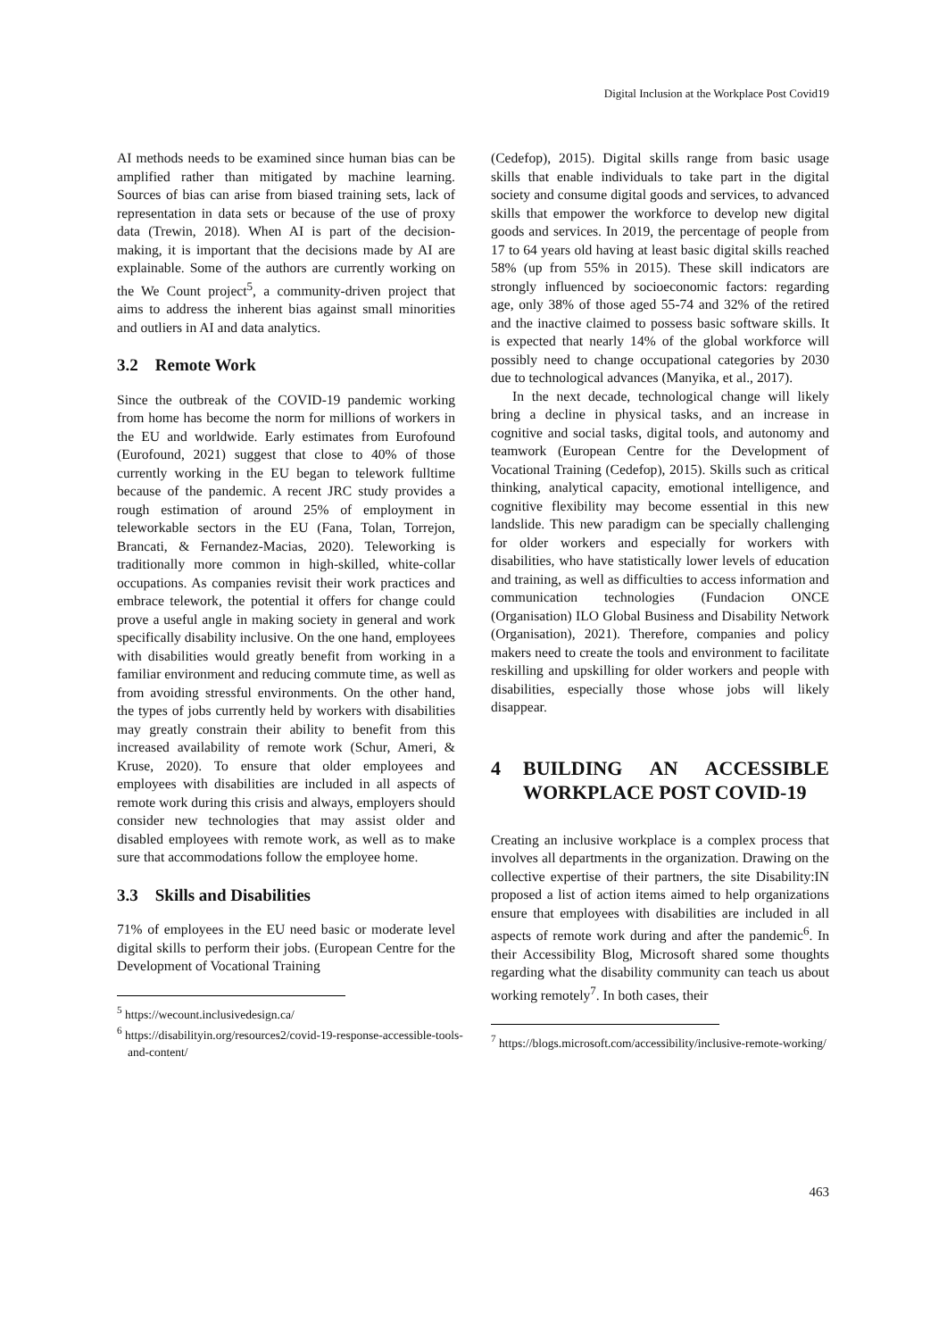Digital Inclusion at the Workplace Post Covid19
AI methods needs to be examined since human bias can be amplified rather than mitigated by machine learning. Sources of bias can arise from biased training sets, lack of representation in data sets or because of the use of proxy data (Trewin, 2018). When AI is part of the decision-making, it is important that the decisions made by AI are explainable. Some of the authors are currently working on the We Count project<sup>5</sup>, a community-driven project that aims to address the inherent bias against small minorities and outliers in AI and data analytics.
3.2 Remote Work
Since the outbreak of the COVID-19 pandemic working from home has become the norm for millions of workers in the EU and worldwide. Early estimates from Eurofound (Eurofound, 2021) suggest that close to 40% of those currently working in the EU began to telework fulltime because of the pandemic. A recent JRC study provides a rough estimation of around 25% of employment in teleworkable sectors in the EU (Fana, Tolan, Torrejon, Brancati, & Fernandez-Macias, 2020). Teleworking is traditionally more common in high-skilled, white-collar occupations. As companies revisit their work practices and embrace telework, the potential it offers for change could prove a useful angle in making society in general and work specifically disability inclusive. On the one hand, employees with disabilities would greatly benefit from working in a familiar environment and reducing commute time, as well as from avoiding stressful environments. On the other hand, the types of jobs currently held by workers with disabilities may greatly constrain their ability to benefit from this increased availability of remote work (Schur, Ameri, & Kruse, 2020). To ensure that older employees and employees with disabilities are included in all aspects of remote work during this crisis and always, employers should consider new technologies that may assist older and disabled employees with remote work, as well as to make sure that accommodations follow the employee home.
3.3 Skills and Disabilities
71% of employees in the EU need basic or moderate level digital skills to perform their jobs. (European Centre for the Development of Vocational Training
<sup>5</sup> https://wecount.inclusivedesign.ca/
<sup>6</sup> https://disabilityin.org/resources2/covid-19-response-accessible-tools-and-content/
(Cedefop), 2015). Digital skills range from basic usage skills that enable individuals to take part in the digital society and consume digital goods and services, to advanced skills that empower the workforce to develop new digital goods and services. In 2019, the percentage of people from 17 to 64 years old having at least basic digital skills reached 58% (up from 55% in 2015). These skill indicators are strongly influenced by socioeconomic factors: regarding age, only 38% of those aged 55-74 and 32% of the retired and the inactive claimed to possess basic software skills. It is expected that nearly 14% of the global workforce will possibly need to change occupational categories by 2030 due to technological advances (Manyika, et al., 2017).
In the next decade, technological change will likely bring a decline in physical tasks, and an increase in cognitive and social tasks, digital tools, and autonomy and teamwork (European Centre for the Development of Vocational Training (Cedefop), 2015). Skills such as critical thinking, analytical capacity, emotional intelligence, and cognitive flexibility may become essential in this new landslide. This new paradigm can be specially challenging for older workers and especially for workers with disabilities, who have statistically lower levels of education and training, as well as difficulties to access information and communication technologies (Fundacion ONCE (Organisation) ILO Global Business and Disability Network (Organisation), 2021). Therefore, companies and policy makers need to create the tools and environment to facilitate reskilling and upskilling for older workers and people with disabilities, especially those whose jobs will likely disappear.
4 BUILDING AN ACCESSIBLE WORKPLACE POST COVID-19
Creating an inclusive workplace is a complex process that involves all departments in the organization. Drawing on the collective expertise of their partners, the site Disability:IN proposed a list of action items aimed to help organizations ensure that employees with disabilities are included in all aspects of remote work during and after the pandemic<sup>6</sup>. In their Accessibility Blog, Microsoft shared some thoughts regarding what the disability community can teach us about working remotely<sup>7</sup>. In both cases, their
<sup>7</sup> https://blogs.microsoft.com/accessibility/inclusive-remote-working/
463